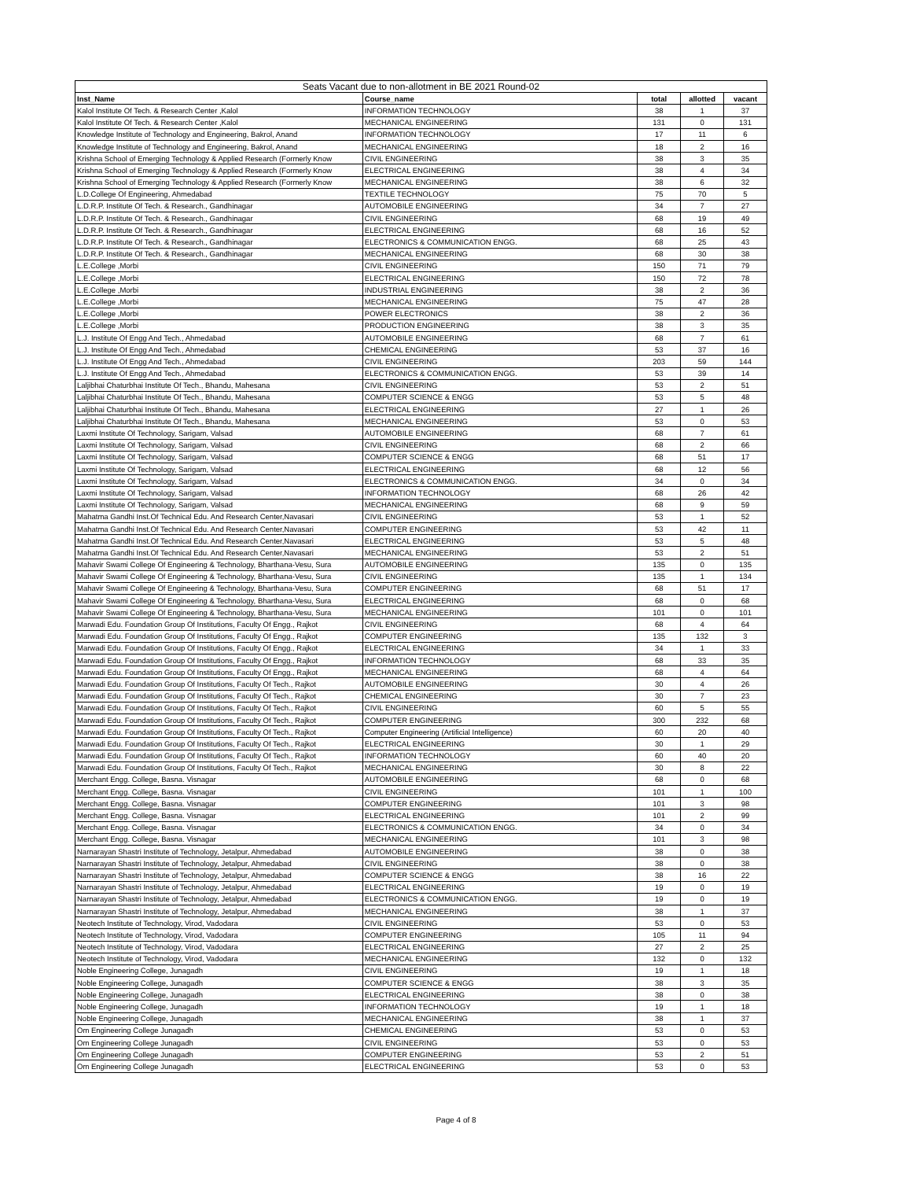| Seats Vacant due to non-allotment in BE 2021 Round-02 | | | | |
| --- | --- | --- | --- | --- |
| Inst_Name | Course_name | total | allotted | vacant |
| Kalol Institute Of Tech. & Research Center ,Kalol | INFORMATION TECHNOLOGY | 38 | 1 | 37 |
| Kalol Institute Of Tech. & Research Center ,Kalol | MECHANICAL ENGINEERING | 131 | 0 | 131 |
| Knowledge Institute of Technology and Engineering, Bakrol, Anand | INFORMATION TECHNOLOGY | 17 | 11 | 6 |
| Knowledge Institute of Technology and Engineering, Bakrol, Anand | MECHANICAL ENGINEERING | 18 | 2 | 16 |
| Krishna School of Emerging Technology & Applied Research (Formerly Know | CIVIL ENGINEERING | 38 | 3 | 35 |
| Krishna School of Emerging Technology & Applied Research (Formerly Know | ELECTRICAL ENGINEERING | 38 | 4 | 34 |
| Krishna School of Emerging Technology & Applied Research (Formerly Know | MECHANICAL ENGINEERING | 38 | 6 | 32 |
| L.D.College Of Engineering, Ahmedabad | TEXTILE TECHNOLOGY | 75 | 70 | 5 |
| L.D.R.P. Institute Of Tech. & Research., Gandhinagar | AUTOMOBILE ENGINEERING | 34 | 7 | 27 |
| L.D.R.P. Institute Of Tech. & Research., Gandhinagar | CIVIL ENGINEERING | 68 | 19 | 49 |
| L.D.R.P. Institute Of Tech. & Research., Gandhinagar | ELECTRICAL ENGINEERING | 68 | 16 | 52 |
| L.D.R.P. Institute Of Tech. & Research., Gandhinagar | ELECTRONICS & COMMUNICATION ENGG. | 68 | 25 | 43 |
| L.D.R.P. Institute Of Tech. & Research., Gandhinagar | MECHANICAL ENGINEERING | 68 | 30 | 38 |
| L.E.College ,Morbi | CIVIL ENGINEERING | 150 | 71 | 79 |
| L.E.College ,Morbi | ELECTRICAL ENGINEERING | 150 | 72 | 78 |
| L.E.College ,Morbi | INDUSTRIAL ENGINEERING | 38 | 2 | 36 |
| L.E.College ,Morbi | MECHANICAL ENGINEERING | 75 | 47 | 28 |
| L.E.College ,Morbi | POWER ELECTRONICS | 38 | 2 | 36 |
| L.E.College ,Morbi | PRODUCTION ENGINEERING | 38 | 3 | 35 |
| L.J. Institute Of Engg And Tech., Ahmedabad | AUTOMOBILE ENGINEERING | 68 | 7 | 61 |
| L.J. Institute Of Engg And Tech., Ahmedabad | CHEMICAL ENGINEERING | 53 | 37 | 16 |
| L.J. Institute Of Engg And Tech., Ahmedabad | CIVIL ENGINEERING | 203 | 59 | 144 |
| L.J. Institute Of Engg And Tech., Ahmedabad | ELECTRONICS & COMMUNICATION ENGG. | 53 | 39 | 14 |
| Laljibhai Chaturbhai Institute Of Tech., Bhandu, Mahesana | CIVIL ENGINEERING | 53 | 2 | 51 |
| Laljibhai Chaturbhai Institute Of Tech., Bhandu, Mahesana | COMPUTER SCIENCE & ENGG | 53 | 5 | 48 |
| Laljibhai Chaturbhai Institute Of Tech., Bhandu, Mahesana | ELECTRICAL ENGINEERING | 27 | 1 | 26 |
| Laljibhai Chaturbhai Institute Of Tech., Bhandu, Mahesana | MECHANICAL ENGINEERING | 53 | 0 | 53 |
| Laxmi Institute Of Technology, Sarigam, Valsad | AUTOMOBILE ENGINEERING | 68 | 7 | 61 |
| Laxmi Institute Of Technology, Sarigam, Valsad | CIVIL ENGINEERING | 68 | 2 | 66 |
| Laxmi Institute Of Technology, Sarigam, Valsad | COMPUTER SCIENCE & ENGG | 68 | 51 | 17 |
| Laxmi Institute Of Technology, Sarigam, Valsad | ELECTRICAL ENGINEERING | 68 | 12 | 56 |
| Laxmi Institute Of Technology, Sarigam, Valsad | ELECTRONICS & COMMUNICATION ENGG. | 34 | 0 | 34 |
| Laxmi Institute Of Technology, Sarigam, Valsad | INFORMATION TECHNOLOGY | 68 | 26 | 42 |
| Laxmi Institute Of Technology, Sarigam, Valsad | MECHANICAL ENGINEERING | 68 | 9 | 59 |
| Mahatma Gandhi Inst.Of Technical Edu. And Research Center,Navasari | CIVIL ENGINEERING | 53 | 1 | 52 |
| Mahatma Gandhi Inst.Of Technical Edu. And Research Center,Navasari | COMPUTER ENGINEERING | 53 | 42 | 11 |
| Mahatma Gandhi Inst.Of Technical Edu. And Research Center,Navasari | ELECTRICAL ENGINEERING | 53 | 5 | 48 |
| Mahatma Gandhi Inst.Of Technical Edu. And Research Center,Navasari | MECHANICAL ENGINEERING | 53 | 2 | 51 |
| Mahavir Swami College Of Engineering & Technology, Bharthana-Vesu, Sura | AUTOMOBILE ENGINEERING | 135 | 0 | 135 |
| Mahavir Swami College Of Engineering & Technology, Bharthana-Vesu, Sura | CIVIL ENGINEERING | 135 | 1 | 134 |
| Mahavir Swami College Of Engineering & Technology, Bharthana-Vesu, Sura | COMPUTER ENGINEERING | 68 | 51 | 17 |
| Mahavir Swami College Of Engineering & Technology, Bharthana-Vesu, Sura | ELECTRICAL ENGINEERING | 68 | 0 | 68 |
| Mahavir Swami College Of Engineering & Technology, Bharthana-Vesu, Sura | MECHANICAL ENGINEERING | 101 | 0 | 101 |
| Marwadi Edu. Foundation Group Of Institutions, Faculty Of Engg., Rajkot | CIVIL ENGINEERING | 68 | 4 | 64 |
| Marwadi Edu. Foundation Group Of Institutions, Faculty Of Engg., Rajkot | COMPUTER ENGINEERING | 135 | 132 | 3 |
| Marwadi Edu. Foundation Group Of Institutions, Faculty Of Engg., Rajkot | ELECTRICAL ENGINEERING | 34 | 1 | 33 |
| Marwadi Edu. Foundation Group Of Institutions, Faculty Of Engg., Rajkot | INFORMATION TECHNOLOGY | 68 | 33 | 35 |
| Marwadi Edu. Foundation Group Of Institutions, Faculty Of Engg., Rajkot | MECHANICAL ENGINEERING | 68 | 4 | 64 |
| Marwadi Edu. Foundation Group Of Institutions, Faculty Of Tech., Rajkot | AUTOMOBILE ENGINEERING | 30 | 4 | 26 |
| Marwadi Edu. Foundation Group Of Institutions, Faculty Of Tech., Rajkot | CHEMICAL ENGINEERING | 30 | 7 | 23 |
| Marwadi Edu. Foundation Group Of Institutions, Faculty Of Tech., Rajkot | CIVIL ENGINEERING | 60 | 5 | 55 |
| Marwadi Edu. Foundation Group Of Institutions, Faculty Of Tech., Rajkot | COMPUTER ENGINEERING | 300 | 232 | 68 |
| Marwadi Edu. Foundation Group Of Institutions, Faculty Of Tech., Rajkot | Computer Engineering (Artificial Intelligence) | 60 | 20 | 40 |
| Marwadi Edu. Foundation Group Of Institutions, Faculty Of Tech., Rajkot | ELECTRICAL ENGINEERING | 30 | 1 | 29 |
| Marwadi Edu. Foundation Group Of Institutions, Faculty Of Tech., Rajkot | INFORMATION TECHNOLOGY | 60 | 40 | 20 |
| Marwadi Edu. Foundation Group Of Institutions, Faculty Of Tech., Rajkot | MECHANICAL ENGINEERING | 30 | 8 | 22 |
| Merchant Engg. College, Basna. Visnagar | AUTOMOBILE ENGINEERING | 68 | 0 | 68 |
| Merchant Engg. College, Basna. Visnagar | CIVIL ENGINEERING | 101 | 1 | 100 |
| Merchant Engg. College, Basna. Visnagar | COMPUTER ENGINEERING | 101 | 3 | 98 |
| Merchant Engg. College, Basna. Visnagar | ELECTRICAL ENGINEERING | 101 | 2 | 99 |
| Merchant Engg. College, Basna. Visnagar | ELECTRONICS & COMMUNICATION ENGG. | 34 | 0 | 34 |
| Merchant Engg. College, Basna. Visnagar | MECHANICAL ENGINEERING | 101 | 3 | 98 |
| Narnarayan Shastri Institute of Technology, Jetalpur, Ahmedabad | AUTOMOBILE ENGINEERING | 38 | 0 | 38 |
| Narnarayan Shastri Institute of Technology, Jetalpur, Ahmedabad | CIVIL ENGINEERING | 38 | 0 | 38 |
| Narnarayan Shastri Institute of Technology, Jetalpur, Ahmedabad | COMPUTER SCIENCE & ENGG | 38 | 16 | 22 |
| Narnarayan Shastri Institute of Technology, Jetalpur, Ahmedabad | ELECTRICAL ENGINEERING | 19 | 0 | 19 |
| Narnarayan Shastri Institute of Technology, Jetalpur, Ahmedabad | ELECTRONICS & COMMUNICATION ENGG. | 19 | 0 | 19 |
| Narnarayan Shastri Institute of Technology, Jetalpur, Ahmedabad | MECHANICAL ENGINEERING | 38 | 1 | 37 |
| Neotech Institute of Technology, Virod, Vadodara | CIVIL ENGINEERING | 53 | 0 | 53 |
| Neotech Institute of Technology, Virod, Vadodara | COMPUTER ENGINEERING | 105 | 11 | 94 |
| Neotech Institute of Technology, Virod, Vadodara | ELECTRICAL ENGINEERING | 27 | 2 | 25 |
| Neotech Institute of Technology, Virod, Vadodara | MECHANICAL ENGINEERING | 132 | 0 | 132 |
| Noble Engineering College, Junagadh | CIVIL ENGINEERING | 19 | 1 | 18 |
| Noble Engineering College, Junagadh | COMPUTER SCIENCE & ENGG | 38 | 3 | 35 |
| Noble Engineering College, Junagadh | ELECTRICAL ENGINEERING | 38 | 0 | 38 |
| Noble Engineering College, Junagadh | INFORMATION TECHNOLOGY | 19 | 1 | 18 |
| Noble Engineering College, Junagadh | MECHANICAL ENGINEERING | 38 | 1 | 37 |
| Om Engineering College Junagadh | CHEMICAL ENGINEERING | 53 | 0 | 53 |
| Om Engineering College Junagadh | CIVIL ENGINEERING | 53 | 0 | 53 |
| Om Engineering College Junagadh | COMPUTER ENGINEERING | 53 | 2 | 51 |
| Om Engineering College Junagadh | ELECTRICAL ENGINEERING | 53 | 0 | 53 |
Page 4 of 8